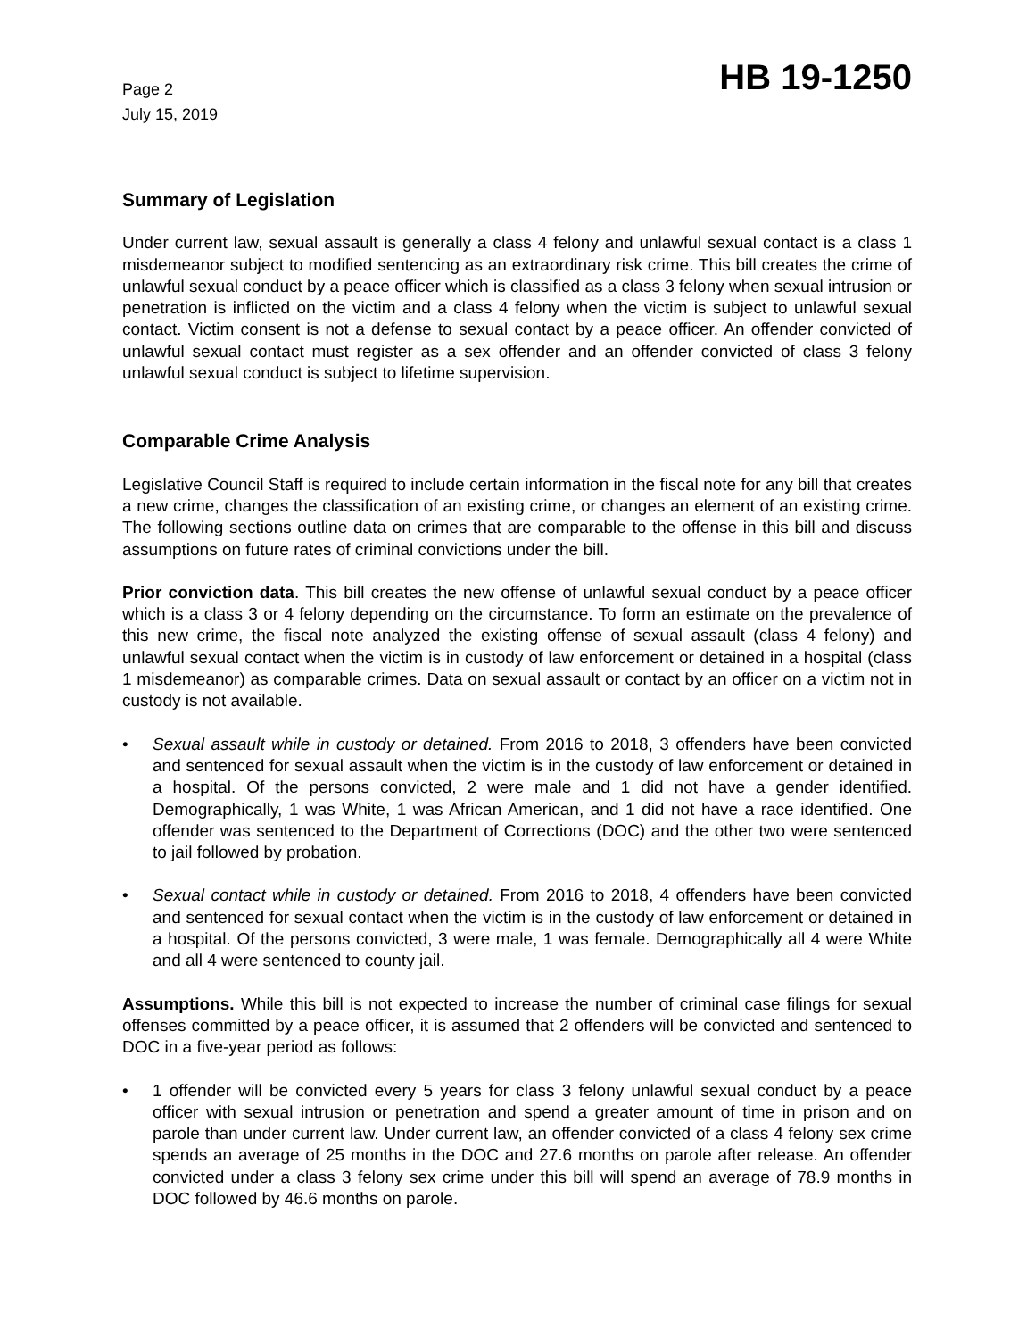Page 2
July 15, 2019
HB 19-1250
Summary of Legislation
Under current law, sexual assault is generally a class 4 felony and unlawful sexual contact is a class 1 misdemeanor subject to modified sentencing as an extraordinary risk crime. This bill creates the crime of unlawful sexual conduct by a peace officer which is classified as a class 3 felony when sexual intrusion or penetration is inflicted on the victim and a class 4 felony when the victim is subject to unlawful sexual contact. Victim consent is not a defense to sexual contact by a peace officer. An offender convicted of unlawful sexual contact must register as a sex offender and an offender convicted of class 3 felony unlawful sexual conduct is subject to lifetime supervision.
Comparable Crime Analysis
Legislative Council Staff is required to include certain information in the fiscal note for any bill that creates a new crime, changes the classification of an existing crime, or changes an element of an existing crime. The following sections outline data on crimes that are comparable to the offense in this bill and discuss assumptions on future rates of criminal convictions under the bill.
Prior conviction data. This bill creates the new offense of unlawful sexual conduct by a peace officer which is a class 3 or 4 felony depending on the circumstance. To form an estimate on the prevalence of this new crime, the fiscal note analyzed the existing offense of sexual assault (class 4 felony) and unlawful sexual contact when the victim is in custody of law enforcement or detained in a hospital (class 1 misdemeanor) as comparable crimes. Data on sexual assault or contact by an officer on a victim not in custody is not available.
• Sexual assault while in custody or detained. From 2016 to 2018, 3 offenders have been convicted and sentenced for sexual assault when the victim is in the custody of law enforcement or detained in a hospital. Of the persons convicted, 2 were male and 1 did not have a gender identified. Demographically, 1 was White, 1 was African American, and 1 did not have a race identified. One offender was sentenced to the Department of Corrections (DOC) and the other two were sentenced to jail followed by probation.
• Sexual contact while in custody or detained. From 2016 to 2018, 4 offenders have been convicted and sentenced for sexual contact when the victim is in the custody of law enforcement or detained in a hospital. Of the persons convicted, 3 were male, 1 was female. Demographically all 4 were White and all 4 were sentenced to county jail.
Assumptions. While this bill is not expected to increase the number of criminal case filings for sexual offenses committed by a peace officer, it is assumed that 2 offenders will be convicted and sentenced to DOC in a five-year period as follows:
• 1 offender will be convicted every 5 years for class 3 felony unlawful sexual conduct by a peace officer with sexual intrusion or penetration and spend a greater amount of time in prison and on parole than under current law. Under current law, an offender convicted of a class 4 felony sex crime spends an average of 25 months in the DOC and 27.6 months on parole after release. An offender convicted under a class 3 felony sex crime under this bill will spend an average of 78.9 months in DOC followed by 46.6 months on parole.